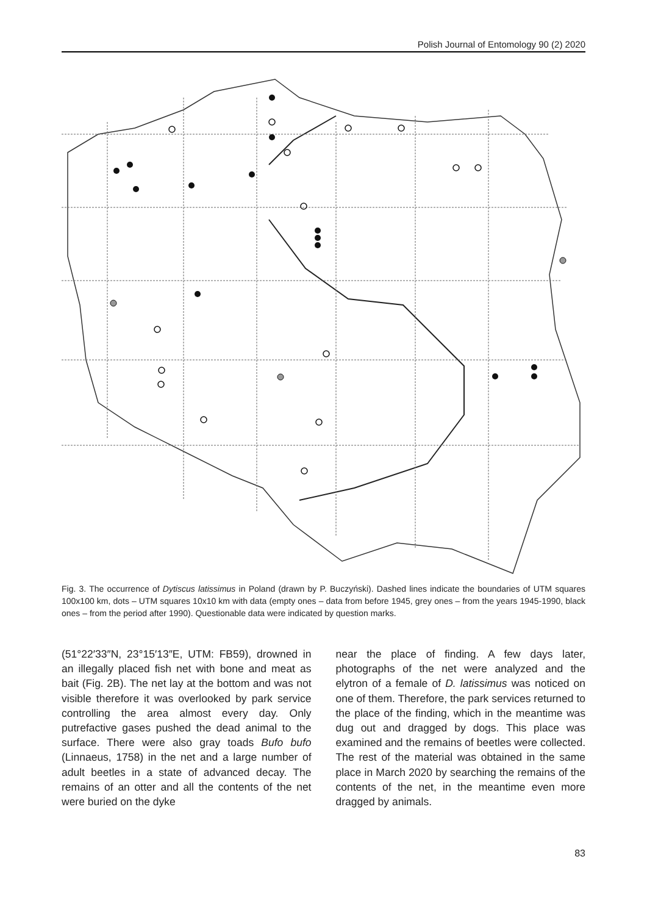Polish Journal of Entomology 90 (2) 2020
Fig. 3. The occurrence of Dytiscus latissimus in Poland (drawn by P. Buczyński). Dashed lines indicate the boundaries of UTM squares 100x100 km, dots – UTM squares 10x10 km with data (empty ones – data from before 1945, grey ones – from the years 1945-1990, black ones – from the period after 1990). Questionable data were indicated by question marks.
(51°22′33″N, 23°15′13″E, UTM: FB59), drowned in an illegally placed fish net with bone and meat as bait (Fig. 2B). The net lay at the bottom and was not visible therefore it was overlooked by park service controlling the area almost every day. Only putrefactive gases pushed the dead animal to the surface. There were also gray toads Bufo bufo (Linnaeus, 1758) in the net and a large number of adult beetles in a state of advanced decay. The remains of an otter and all the contents of the net were buried on the dyke
near the place of finding. A few days later, photographs of the net were analyzed and the elytron of a female of D. latissimus was noticed on one of them. Therefore, the park services returned to the place of the finding, which in the meantime was dug out and dragged by dogs. This place was examined and the remains of beetles were collected. The rest of the material was obtained in the same place in March 2020 by searching the remains of the contents of the net, in the meantime even more dragged by animals.
83